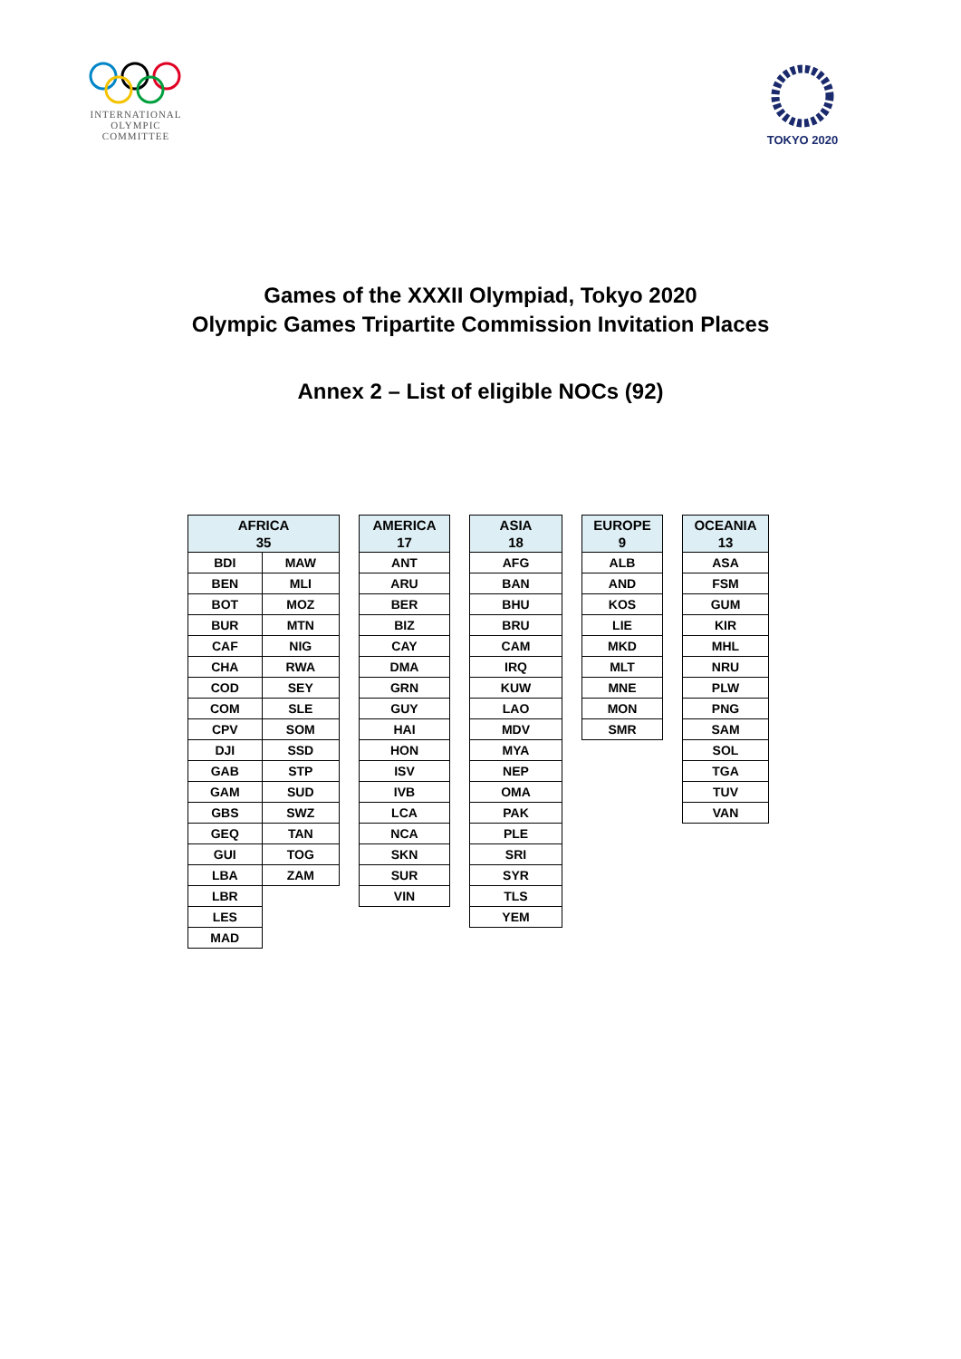INTERNATIONAL
OLYMPIC
COMMITTEE
TOKYO 2020
Games of the XXXII Olympiad, Tokyo 2020
Olympic Games Tripartite Commission Invitation Places
Annex 2 – List of eligible NOCs (92)
| AFRICA 35 | |
| --- | --- |
| BDI | MAW |
| BEN | MLI |
| BOT | MOZ |
| BUR | MTN |
| CAF | NIG |
| CHA | RWA |
| COD | SEY |
| COM | SLE |
| CPV | SOM |
| DJI | SSD |
| GAB | STP |
| GAM | SUD |
| GBS | SWZ |
| GEQ | TAN |
| GUI | TOG |
| LBA | ZAM |
| LBR | |
| LES | |
| MAD | |
| AMERICA 17 |
| --- |
| ANT |
| ARU |
| BER |
| BIZ |
| CAY |
| DMA |
| GRN |
| GUY |
| HAI |
| HON |
| ISV |
| IVB |
| LCA |
| NCA |
| SKN |
| SUR |
| VIN |
| ASIA 18 |
| --- |
| AFG |
| BAN |
| BHU |
| BRU |
| CAM |
| IRQ |
| KUW |
| LAO |
| MDV |
| MYA |
| NEP |
| OMA |
| PAK |
| PLE |
| SRI |
| SYR |
| TLS |
| YEM |
| EUROPE 9 |
| --- |
| ALB |
| AND |
| KOS |
| LIE |
| MKD |
| MLT |
| MNE |
| MON |
| SMR |
| OCEANIA 13 |
| --- |
| ASA |
| FSM |
| GUM |
| KIR |
| MHL |
| NRU |
| PLW |
| PNG |
| SAM |
| SOL |
| TGA |
| TUV |
| VAN |